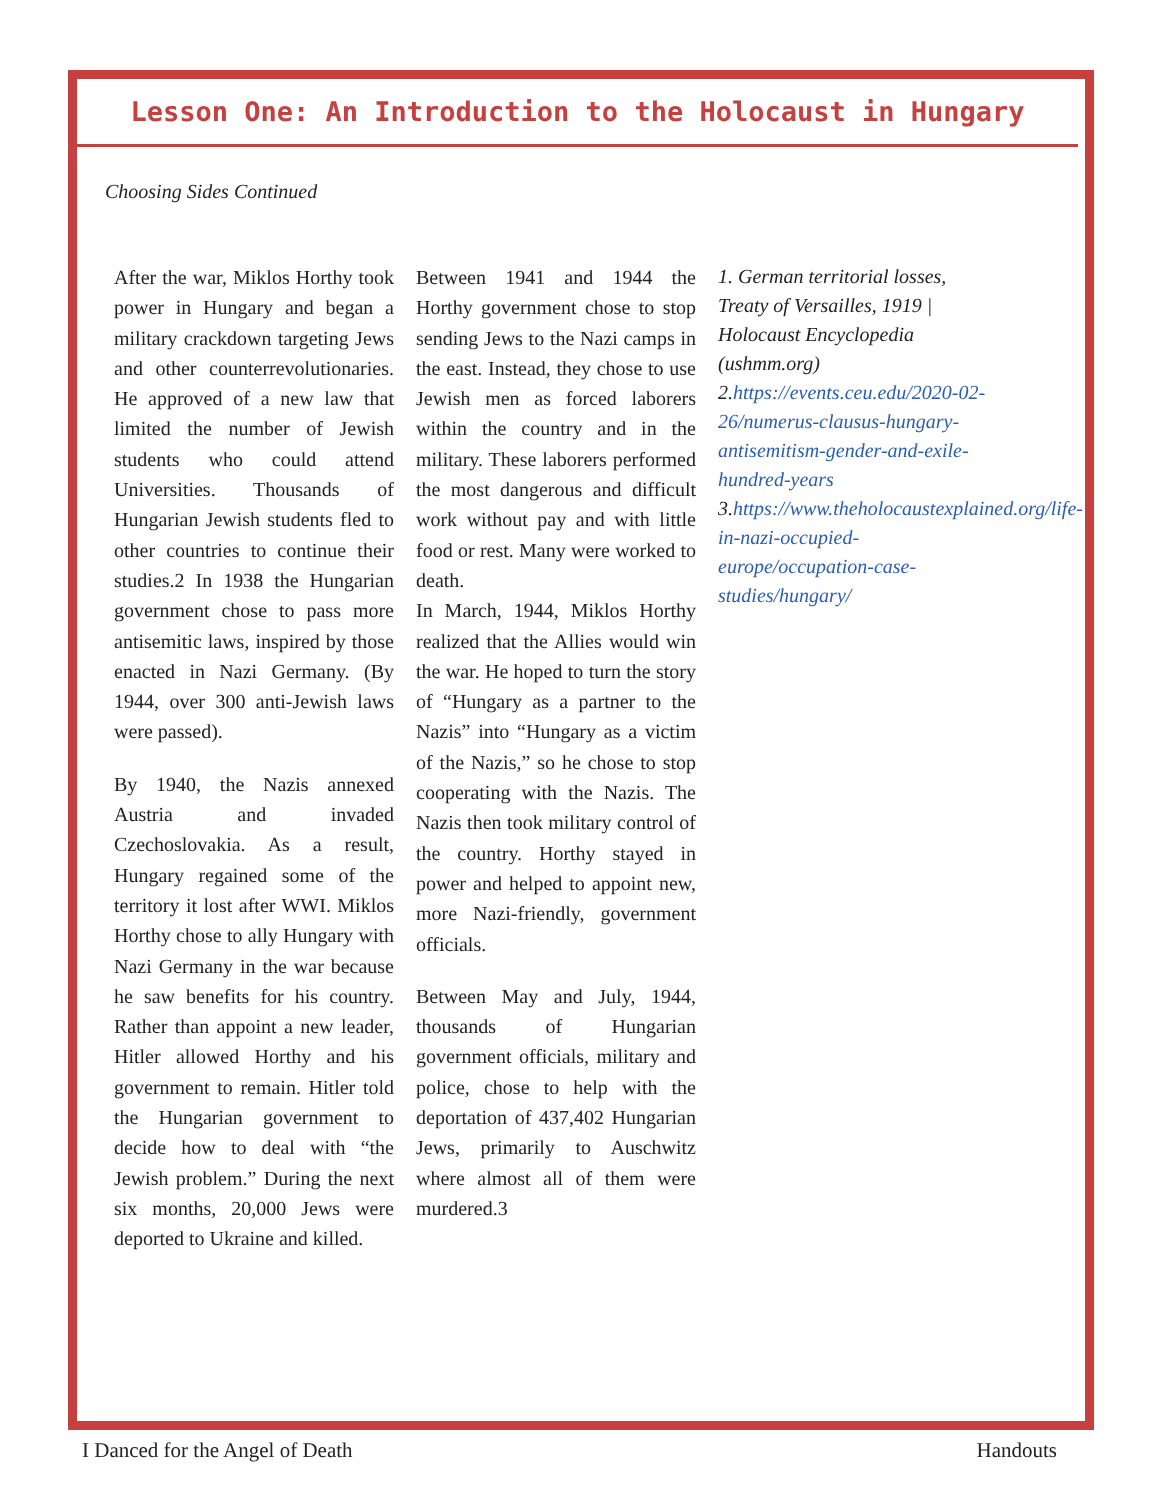Lesson One: An Introduction to the Holocaust in Hungary
Choosing Sides Continued
After the war, Miklos Horthy took power in Hungary and began a military crackdown targeting Jews and other counterrevolutionaries. He approved of a new law that limited the number of Jewish students who could attend Universities. Thousands of Hungarian Jewish students fled to other countries to continue their studies.2 In 1938 the Hungarian government chose to pass more antisemitic laws, inspired by those enacted in Nazi Germany. (By 1944, over 300 anti-Jewish laws were passed).
By 1940, the Nazis annexed Austria and invaded Czechoslovakia. As a result, Hungary regained some of the territory it lost after WWI. Miklos Horthy chose to ally Hungary with Nazi Germany in the war because he saw benefits for his country. Rather than appoint a new leader, Hitler allowed Horthy and his government to remain. Hitler told the Hungarian government to decide how to deal with “the Jewish problem.” During the next six months, 20,000 Jews were deported to Ukraine and killed.
Between 1941 and 1944 the Horthy government chose to stop sending Jews to the Nazi camps in the east. Instead, they chose to use Jewish men as forced laborers within the country and in the military. These laborers performed the most dangerous and difficult work without pay and with little food or rest. Many were worked to death.
In March, 1944, Miklos Horthy realized that the Allies would win the war. He hoped to turn the story of “Hungary as a partner to the Nazis” into “Hungary as a victim of the Nazis,” so he chose to stop cooperating with the Nazis. The Nazis then took military control of the country. Horthy stayed in power and helped to appoint new, more Nazi-friendly, government officials.
Between May and July, 1944, thousands of Hungarian government officials, military and police, chose to help with the deportation of 437,402 Hungarian Jews, primarily to Auschwitz where almost all of them were murdered.3
1. German territorial losses, Treaty of Versailles, 1919 | Holocaust Encyclopedia (ushmm.org)
2.https://events.ceu.edu/2020-02-26/numerus-clausus-hungary-antisemitism-gender-and-exile-hundred-years
3.https://www.theholocaustexplained.org/life-in-nazi-occupied-europe/occupation-case-studies/hungary/
I Danced for the Angel of Death Handouts